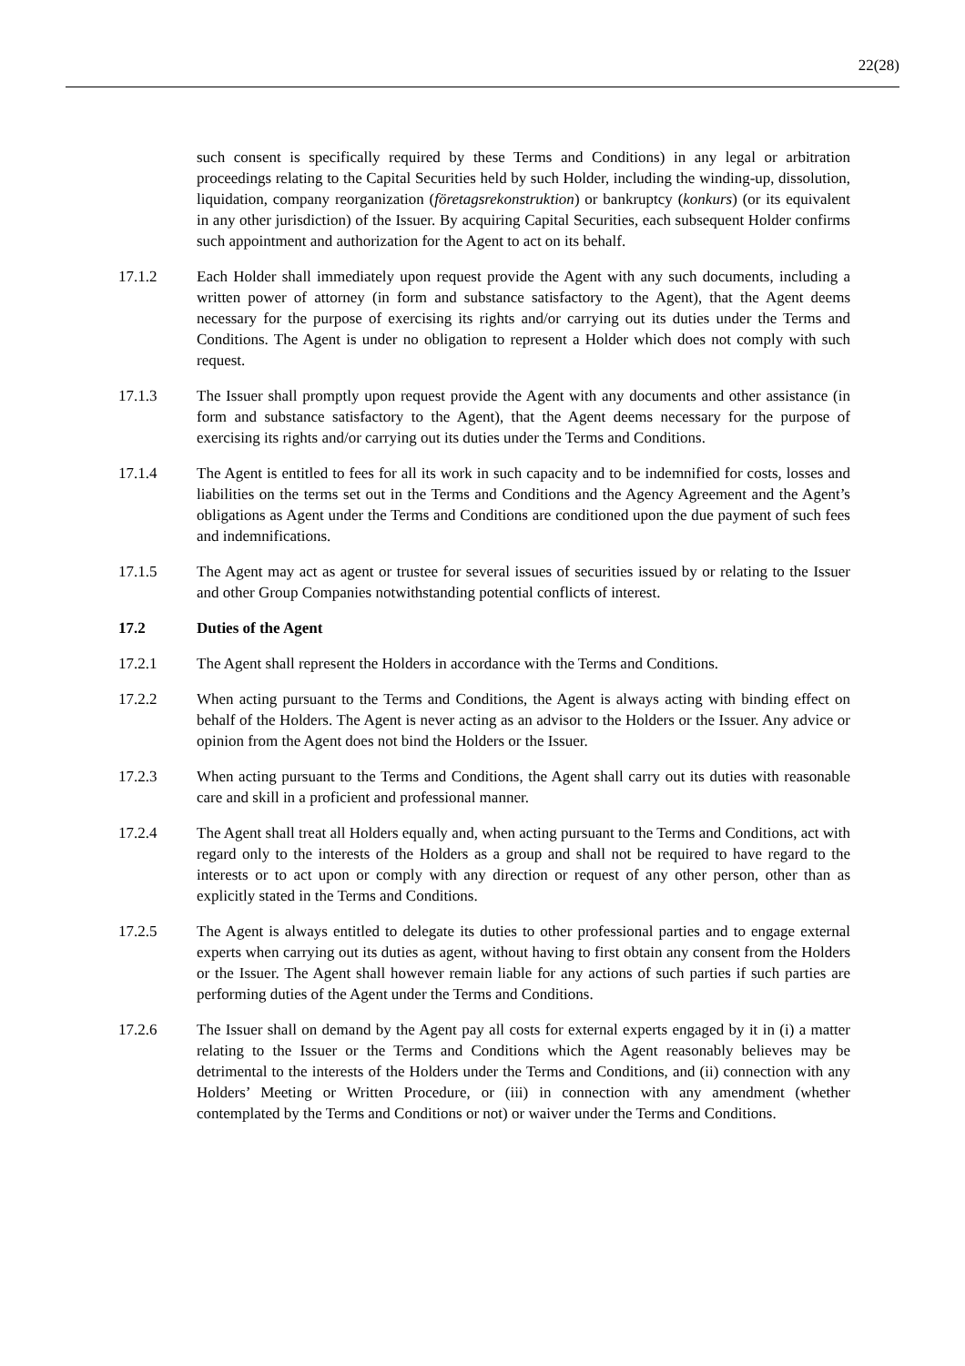22(28)
such consent is specifically required by these Terms and Conditions) in any legal or arbitration proceedings relating to the Capital Securities held by such Holder, including the winding-up, dissolution, liquidation, company reorganization (företagsrekonstruktion) or bankruptcy (konkurs) (or its equivalent in any other jurisdiction) of the Issuer. By acquiring Capital Securities, each subsequent Holder confirms such appointment and authorization for the Agent to act on its behalf.
17.1.2 Each Holder shall immediately upon request provide the Agent with any such documents, including a written power of attorney (in form and substance satisfactory to the Agent), that the Agent deems necessary for the purpose of exercising its rights and/or carrying out its duties under the Terms and Conditions. The Agent is under no obligation to represent a Holder which does not comply with such request.
17.1.3 The Issuer shall promptly upon request provide the Agent with any documents and other assistance (in form and substance satisfactory to the Agent), that the Agent deems necessary for the purpose of exercising its rights and/or carrying out its duties under the Terms and Conditions.
17.1.4 The Agent is entitled to fees for all its work in such capacity and to be indemnified for costs, losses and liabilities on the terms set out in the Terms and Conditions and the Agency Agreement and the Agent’s obligations as Agent under the Terms and Conditions are conditioned upon the due payment of such fees and indemnifications.
17.1.5 The Agent may act as agent or trustee for several issues of securities issued by or relating to the Issuer and other Group Companies notwithstanding potential conflicts of interest.
17.2 Duties of the Agent
17.2.1 The Agent shall represent the Holders in accordance with the Terms and Conditions.
17.2.2 When acting pursuant to the Terms and Conditions, the Agent is always acting with binding effect on behalf of the Holders. The Agent is never acting as an advisor to the Holders or the Issuer. Any advice or opinion from the Agent does not bind the Holders or the Issuer.
17.2.3 When acting pursuant to the Terms and Conditions, the Agent shall carry out its duties with reasonable care and skill in a proficient and professional manner.
17.2.4 The Agent shall treat all Holders equally and, when acting pursuant to the Terms and Conditions, act with regard only to the interests of the Holders as a group and shall not be required to have regard to the interests or to act upon or comply with any direction or request of any other person, other than as explicitly stated in the Terms and Conditions.
17.2.5 The Agent is always entitled to delegate its duties to other professional parties and to engage external experts when carrying out its duties as agent, without having to first obtain any consent from the Holders or the Issuer. The Agent shall however remain liable for any actions of such parties if such parties are performing duties of the Agent under the Terms and Conditions.
17.2.6 The Issuer shall on demand by the Agent pay all costs for external experts engaged by it in (i) a matter relating to the Issuer or the Terms and Conditions which the Agent reasonably believes may be detrimental to the interests of the Holders under the Terms and Conditions, and (ii) connection with any Holders’ Meeting or Written Procedure, or (iii) in connection with any amendment (whether contemplated by the Terms and Conditions or not) or waiver under the Terms and Conditions.